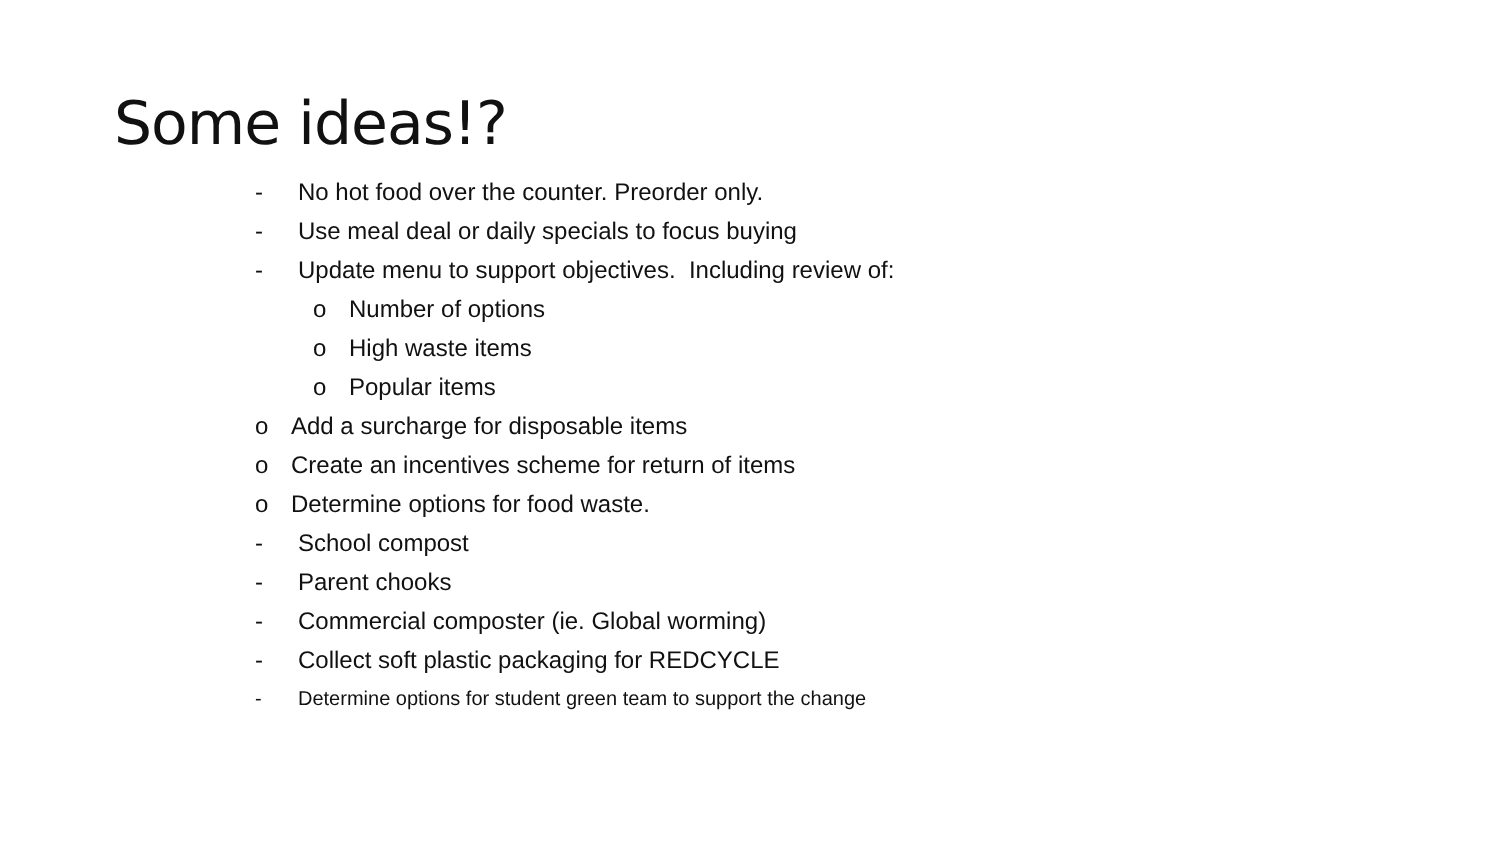Some ideas!?
- No hot food over the counter. Preorder only.
- Use meal deal or daily specials to focus buying
- Update menu to support objectives. Including review of:
o Number of options
o High waste items
o Popular items
o Add a surcharge for disposable items
o Create an incentives scheme for return of items
o Determine options for food waste.
- School compost
- Parent chooks
- Commercial composter (ie. Global worming)
- Collect soft plastic packaging for REDCYCLE
- Determine options for student green team to support the change